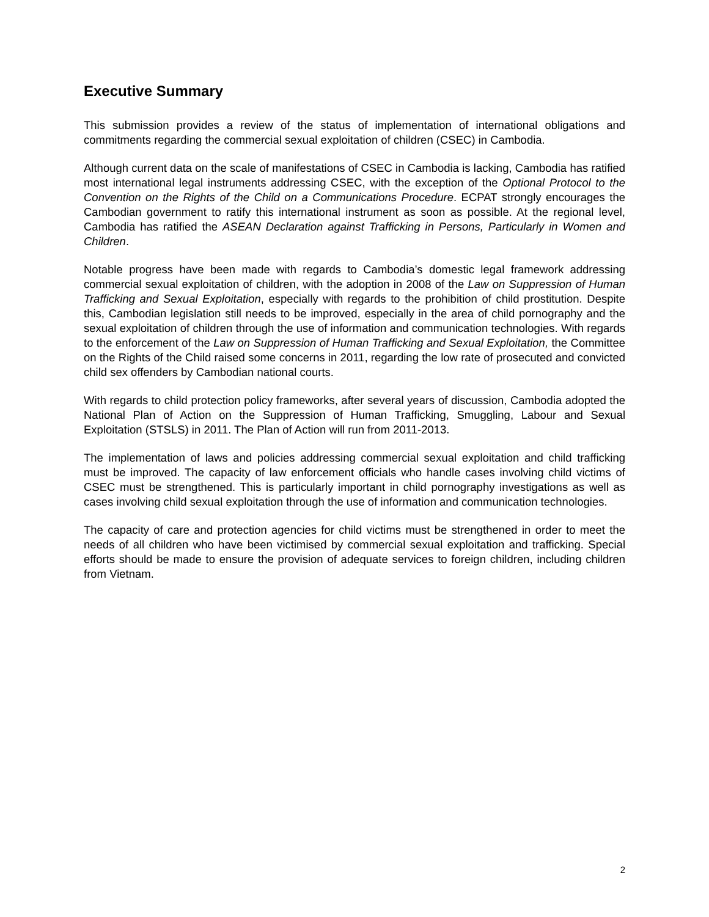Executive Summary
This submission provides a review of the status of implementation of international obligations and commitments regarding the commercial sexual exploitation of children (CSEC) in Cambodia.
Although current data on the scale of manifestations of CSEC in Cambodia is lacking, Cambodia has ratified most international legal instruments addressing CSEC, with the exception of the Optional Protocol to the Convention on the Rights of the Child on a Communications Procedure. ECPAT strongly encourages the Cambodian government to ratify this international instrument as soon as possible. At the regional level, Cambodia has ratified the ASEAN Declaration against Trafficking in Persons, Particularly in Women and Children.
Notable progress have been made with regards to Cambodia’s domestic legal framework addressing commercial sexual exploitation of children, with the adoption in 2008 of the Law on Suppression of Human Trafficking and Sexual Exploitation, especially with regards to the prohibition of child prostitution. Despite this, Cambodian legislation still needs to be improved, especially in the area of child pornography and the sexual exploitation of children through the use of information and communication technologies. With regards to the enforcement of the Law on Suppression of Human Trafficking and Sexual Exploitation, the Committee on the Rights of the Child raised some concerns in 2011, regarding the low rate of prosecuted and convicted child sex offenders by Cambodian national courts.
With regards to child protection policy frameworks, after several years of discussion, Cambodia adopted the National Plan of Action on the Suppression of Human Trafficking, Smuggling, Labour and Sexual Exploitation (STSLS) in 2011. The Plan of Action will run from 2011-2013.
The implementation of laws and policies addressing commercial sexual exploitation and child trafficking must be improved. The capacity of law enforcement officials who handle cases involving child victims of CSEC must be strengthened. This is particularly important in child pornography investigations as well as cases involving child sexual exploitation through the use of information and communication technologies.
The capacity of care and protection agencies for child victims must be strengthened in order to meet the needs of all children who have been victimised by commercial sexual exploitation and trafficking. Special efforts should be made to ensure the provision of adequate services to foreign children, including children from Vietnam.
2